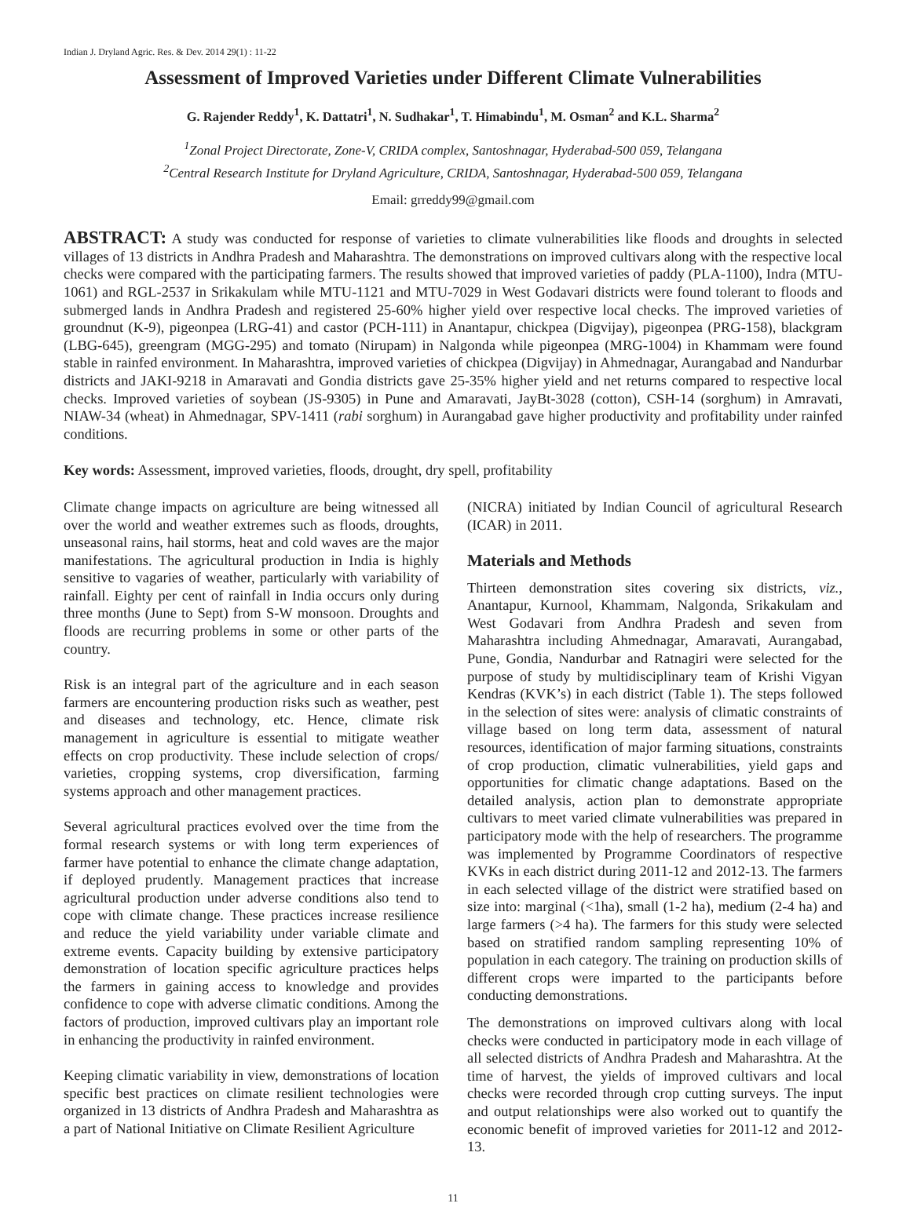Indian J. Dryland Agric. Res. & Dev. 2014 29(1) : 11-22
Assessment of Improved Varieties under Different Climate Vulnerabilities
G. Rajender Reddy<sup>1</sup>, K. Dattatri<sup>1</sup>, N. Sudhakar<sup>1</sup>, T. Himabindu<sup>1</sup>, M. Osman<sup>2</sup> and K.L. Sharma<sup>2</sup>
<sup>1</sup> Zonal Project Directorate, Zone-V, CRIDA complex, Santoshnagar, Hyderabad-500 059, Telangana
<sup>2</sup> Central Research Institute for Dryland Agriculture, CRIDA, Santoshnagar, Hyderabad-500 059, Telangana
Email: grreddy99@gmail.com
ABSTRACT: A study was conducted for response of varieties to climate vulnerabilities like floods and droughts in selected villages of 13 districts in Andhra Pradesh and Maharashtra. The demonstrations on improved cultivars along with the respective local checks were compared with the participating farmers. The results showed that improved varieties of paddy (PLA-1100), Indra (MTU-1061) and RGL-2537 in Srikakulam while MTU-1121 and MTU-7029 in West Godavari districts were found tolerant to floods and submerged lands in Andhra Pradesh and registered 25-60% higher yield over respective local checks. The improved varieties of groundnut (K-9), pigeonpea (LRG-41) and castor (PCH-111) in Anantapur, chickpea (Digvijay), pigeonpea (PRG-158), blackgram (LBG-645), greengram (MGG-295) and tomato (Nirupam) in Nalgonda while pigeonpea (MRG-1004) in Khammam were found stable in rainfed environment. In Maharashtra, improved varieties of chickpea (Digvijay) in Ahmednagar, Aurangabad and Nandurbar districts and JAKI-9218 in Amaravati and Gondia districts gave 25-35% higher yield and net returns compared to respective local checks. Improved varieties of soybean (JS-9305) in Pune and Amaravati, JayBt-3028 (cotton), CSH-14 (sorghum) in Amravati, NIAW-34 (wheat) in Ahmednagar, SPV-1411 (rabi sorghum) in Aurangabad gave higher productivity and profitability under rainfed conditions.
Key words: Assessment, improved varieties, floods, drought, dry spell, profitability
Climate change impacts on agriculture are being witnessed all over the world and weather extremes such as floods, droughts, unseasonal rains, hail storms, heat and cold waves are the major manifestations. The agricultural production in India is highly sensitive to vagaries of weather, particularly with variability of rainfall. Eighty per cent of rainfall in India occurs only during three months (June to Sept) from S-W monsoon. Droughts and floods are recurring problems in some or other parts of the country.
Risk is an integral part of the agriculture and in each season farmers are encountering production risks such as weather, pest and diseases and technology, etc. Hence, climate risk management in agriculture is essential to mitigate weather effects on crop productivity. These include selection of crops/ varieties, cropping systems, crop diversification, farming systems approach and other management practices.
Several agricultural practices evolved over the time from the formal research systems or with long term experiences of farmer have potential to enhance the climate change adaptation, if deployed prudently. Management practices that increase agricultural production under adverse conditions also tend to cope with climate change. These practices increase resilience and reduce the yield variability under variable climate and extreme events. Capacity building by extensive participatory demonstration of location specific agriculture practices helps the farmers in gaining access to knowledge and provides confidence to cope with adverse climatic conditions. Among the factors of production, improved cultivars play an important role in enhancing the productivity in rainfed environment.
Keeping climatic variability in view, demonstrations of location specific best practices on climate resilient technologies were organized in 13 districts of Andhra Pradesh and Maharashtra as a part of National Initiative on Climate Resilient Agriculture
(NICRA) initiated by Indian Council of agricultural Research (ICAR) in 2011.
Materials and Methods
Thirteen demonstration sites covering six districts, viz., Anantapur, Kurnool, Khammam, Nalgonda, Srikakulam and West Godavari from Andhra Pradesh and seven from Maharashtra including Ahmednagar, Amaravati, Aurangabad, Pune, Gondia, Nandurbar and Ratnagiri were selected for the purpose of study by multidisciplinary team of Krishi Vigyan Kendras (KVK’s) in each district (Table 1). The steps followed in the selection of sites were: analysis of climatic constraints of village based on long term data, assessment of natural resources, identification of major farming situations, constraints of crop production, climatic vulnerabilities, yield gaps and opportunities for climatic change adaptations. Based on the detailed analysis, action plan to demonstrate appropriate cultivars to meet varied climate vulnerabilities was prepared in participatory mode with the help of researchers. The programme was implemented by Programme Coordinators of respective KVKs in each district during 2011-12 and 2012-13. The farmers in each selected village of the district were stratified based on size into: marginal (<1ha), small (1-2 ha), medium (2-4 ha) and large farmers (>4 ha). The farmers for this study were selected based on stratified random sampling representing 10% of population in each category. The training on production skills of different crops were imparted to the participants before conducting demonstrations.
The demonstrations on improved cultivars along with local checks were conducted in participatory mode in each village of all selected districts of Andhra Pradesh and Maharashtra. At the time of harvest, the yields of improved cultivars and local checks were recorded through crop cutting surveys. The input and output relationships were also worked out to quantify the economic benefit of improved varieties for 2011-12 and 2012-13.
11